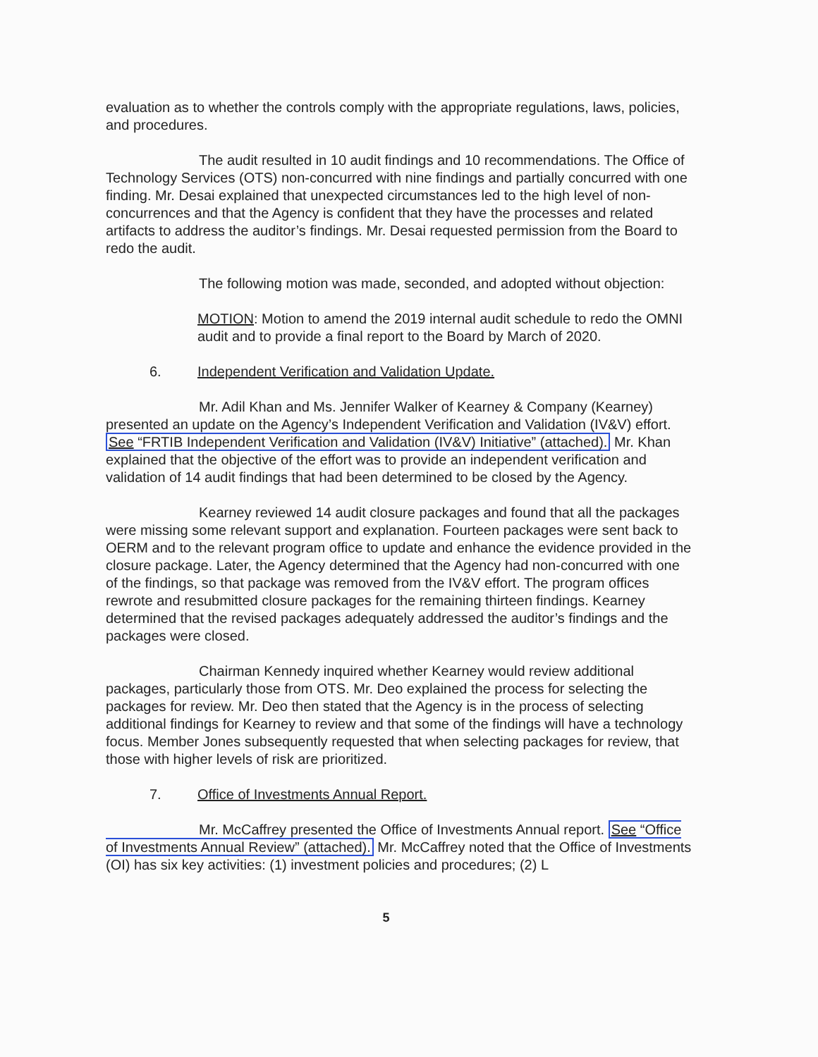evaluation as to whether the controls comply with the appropriate regulations, laws, policies, and procedures.
The audit resulted in 10 audit findings and 10 recommendations. The Office of Technology Services (OTS) non-concurred with nine findings and partially concurred with one finding. Mr. Desai explained that unexpected circumstances led to the high level of non-concurrences and that the Agency is confident that they have the processes and related artifacts to address the auditor’s findings. Mr. Desai requested permission from the Board to redo the audit.
The following motion was made, seconded, and adopted without objection:
MOTION: Motion to amend the 2019 internal audit schedule to redo the OMNI audit and to provide a final report to the Board by March of 2020.
6. Independent Verification and Validation Update.
Mr. Adil Khan and Ms. Jennifer Walker of Kearney & Company (Kearney) presented an update on the Agency’s Independent Verification and Validation (IV&V) effort. See “FRTIB Independent Verification and Validation (IV&V) Initiative” (attached). Mr. Khan explained that the objective of the effort was to provide an independent verification and validation of 14 audit findings that had been determined to be closed by the Agency.
Kearney reviewed 14 audit closure packages and found that all the packages were missing some relevant support and explanation. Fourteen packages were sent back to OERM and to the relevant program office to update and enhance the evidence provided in the closure package. Later, the Agency determined that the Agency had non-concurred with one of the findings, so that package was removed from the IV&V effort. The program offices rewrote and resubmitted closure packages for the remaining thirteen findings. Kearney determined that the revised packages adequately addressed the auditor’s findings and the packages were closed.
Chairman Kennedy inquired whether Kearney would review additional packages, particularly those from OTS. Mr. Deo explained the process for selecting the packages for review. Mr. Deo then stated that the Agency is in the process of selecting additional findings for Kearney to review and that some of the findings will have a technology focus. Member Jones subsequently requested that when selecting packages for review, that those with higher levels of risk are prioritized.
7. Office of Investments Annual Report.
Mr. McCaffrey presented the Office of Investments Annual report. See “Office of Investments Annual Review” (attached). Mr. McCaffrey noted that the Office of Investments (OI) has six key activities: (1) investment policies and procedures; (2) L
5